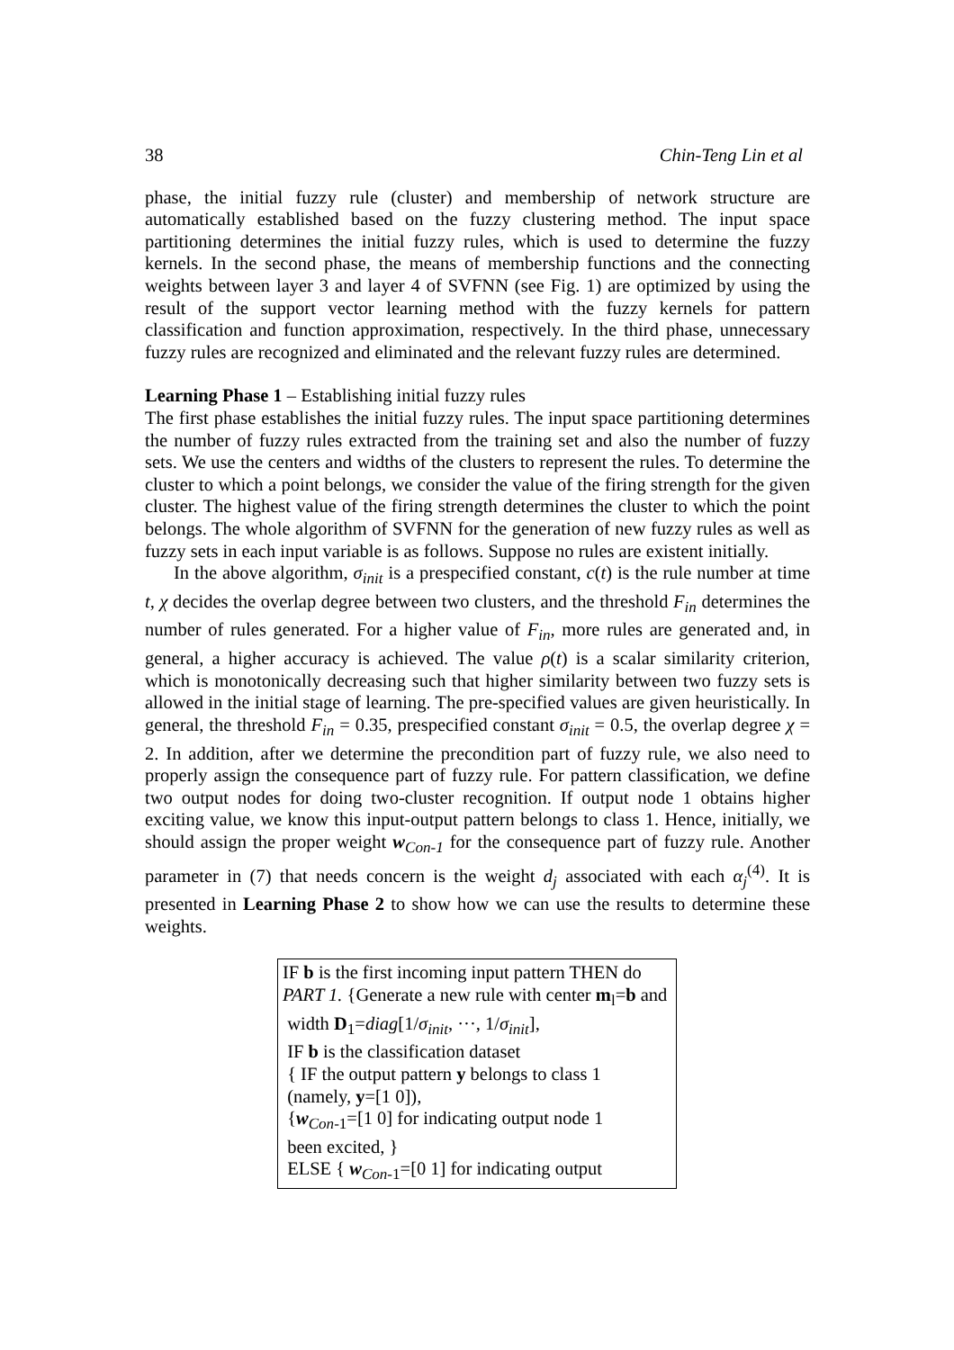38 Chin-Teng Lin et al
phase, the initial fuzzy rule (cluster) and membership of network structure are automatically established based on the fuzzy clustering method. The input space partitioning determines the initial fuzzy rules, which is used to determine the fuzzy kernels. In the second phase, the means of membership functions and the connecting weights between layer 3 and layer 4 of SVFNN (see Fig. 1) are optimized by using the result of the support vector learning method with the fuzzy kernels for pattern classification and function approximation, respectively. In the third phase, unnecessary fuzzy rules are recognized and eliminated and the relevant fuzzy rules are determined.
Learning Phase 1 – Establishing initial fuzzy rules
The first phase establishes the initial fuzzy rules. The input space partitioning determines the number of fuzzy rules extracted from the training set and also the number of fuzzy sets. We use the centers and widths of the clusters to represent the rules. To determine the cluster to which a point belongs, we consider the value of the firing strength for the given cluster. The highest value of the firing strength determines the cluster to which the point belongs. The whole algorithm of SVFNN for the generation of new fuzzy rules as well as fuzzy sets in each input variable is as follows. Suppose no rules are existent initially.
In the above algorithm, σ<sub>init</sub> is a prespecified constant, c(t) is the rule number at time t, χ decides the overlap degree between two clusters, and the threshold F<sub>in</sub> determines the number of rules generated. For a higher value of F<sub>in</sub>, more rules are generated and, in general, a higher accuracy is achieved. The value ρ(t) is a scalar similarity criterion, which is monotonically decreasing such that higher similarity between two fuzzy sets is allowed in the initial stage of learning. The pre-specified values are given heuristically. In general, the threshold F<sub>in</sub> = 0.35, prespecified constant σ<sub>init</sub> = 0.5, the overlap degree χ = 2. In addition, after we determine the precondition part of fuzzy rule, we also need to properly assign the consequence part of fuzzy rule. For pattern classification, we define two output nodes for doing two-cluster recognition. If output node 1 obtains higher exciting value, we know this input-output pattern belongs to class 1. Hence, initially, we should assign the proper weight w<sub>Con-1</sub> for the consequence part of fuzzy rule. Another parameter in (7) that needs concern is the weight d<sub>j</sub> associated with each α<sub>j</sub><sup>(4)</sup>. It is presented in Learning Phase 2 to show how we can use the results to determine these weights.
IF b is the first incoming input pattern THEN do
PART 1. {Generate a new rule with center m<sub>l</sub>=b and
width D<sub>1</sub>=diag[1/σ<sub>init</sub>, ···, 1/σ<sub>init</sub>],
IF b is the classification dataset
{ IF the output pattern y belongs to class 1
(namely, y=[1 0]),
{w<sub>Con-1</sub>=[1 0] for indicating output node 1
been excited, }
ELSE { w<sub>Con-1</sub>=[0 1] for indicating output